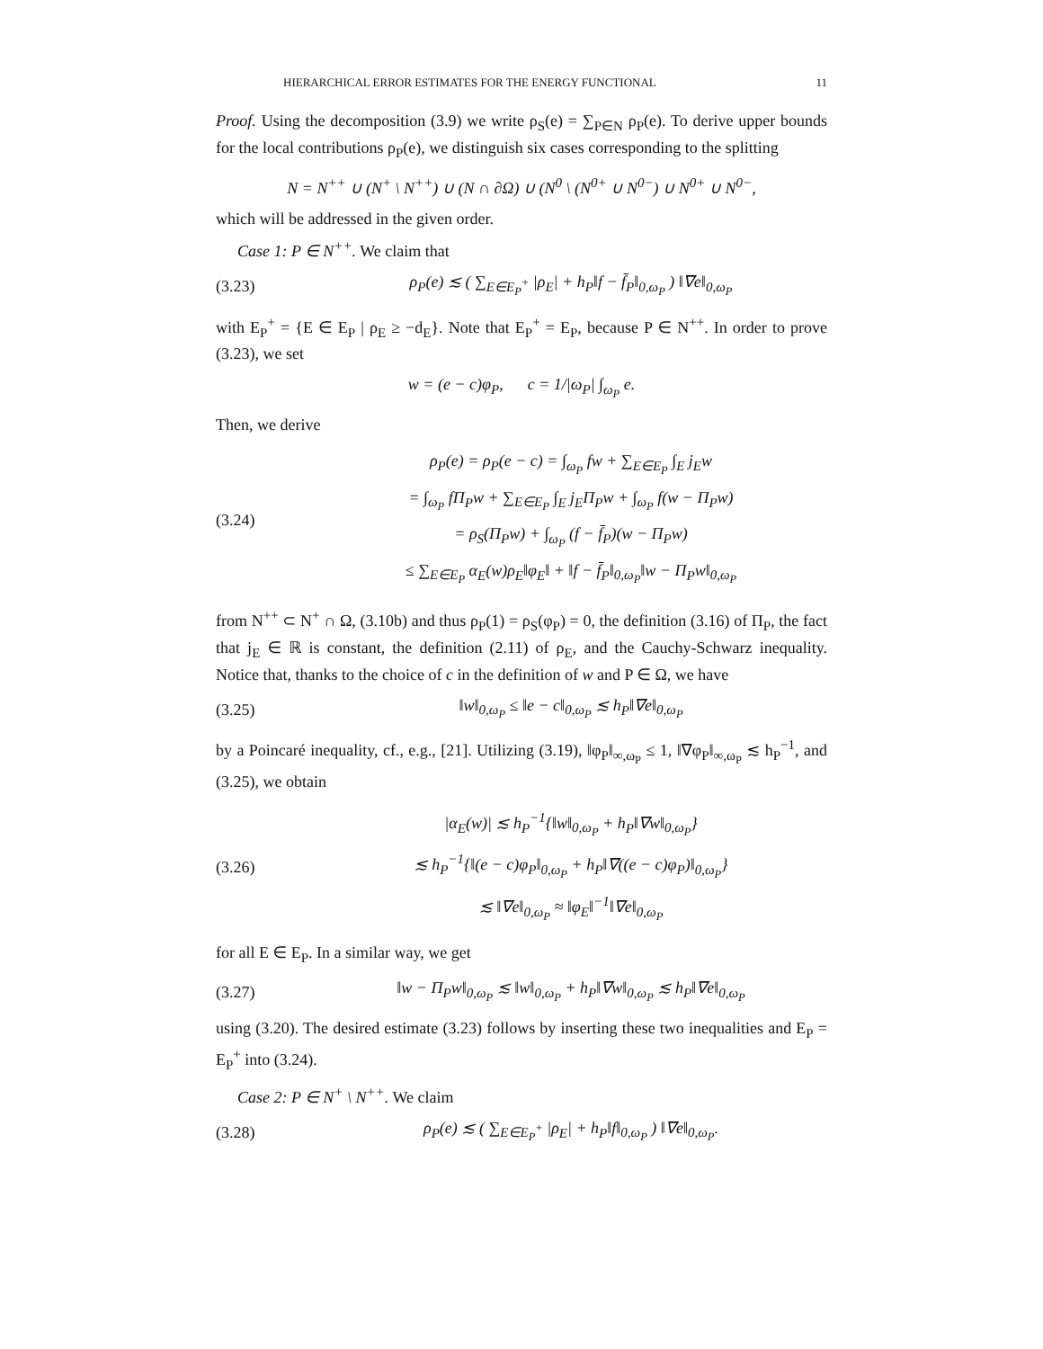HIERARCHICAL ERROR ESTIMATES FOR THE ENERGY FUNCTIONAL 11
Proof. Using the decomposition (3.9) we write ρ<sub>S</sub>(e) = ∑<sub>P∈N</sub> ρ<sub>P</sub>(e). To derive upper bounds for the local contributions ρ<sub>P</sub>(e), we distinguish six cases corresponding to the splitting
N = N<sup>++</sup> ∪ (N<sup>+</sup> \ N<sup>++</sup>) ∪ (N ∩ ∂Ω) ∪ (N<sup>0</sup> \ (N<sup>0+</sup> ∪ N<sup>0−</sup>) ∪ N<sup>0+</sup> ∪ N<sup>0−</sup>,
which will be addressed in the given order.
Case 1: P ∈ N<sup>++</sup>. We claim that
(3.23)
ρ<sub>P</sub>(e) ≲ ( ∑<sub>E∈E<sub>P</sub><sup>+</sup></sub> |ρ<sub>E</sub>| + h<sub>P</sub>‖f − f̄<sub>P</sub>‖<sub>0,ω<sub>P</sub></sub> ) ‖∇e‖<sub>0,ω<sub>P</sub></sub>
with E<sub>P</sub><sup>+</sup> = {E ∈ E<sub>P</sub> | ρ<sub>E</sub> ≥ −d<sub>E</sub>}. Note that E<sub>P</sub><sup>+</sup> = E<sub>P</sub>, because P ∈ N<sup>++</sup>. In order to prove (3.23), we set
w = (e − c)φ<sub>P</sub>, c = 1/|ω<sub>P</sub>| ∫<sub>ω<sub>P</sub></sub> e.
Then, we derive
(3.24)
ρ<sub>P</sub>(e) = ρ<sub>P</sub>(e − c) = ∫<sub>ω<sub>P</sub></sub> fw + ∑<sub>E∈E<sub>P</sub></sub> ∫<sub>E</sub> j<sub>E</sub>w
= ∫<sub>ω<sub>P</sub></sub> fΠ<sub>P</sub>w + ∑<sub>E∈E<sub>P</sub></sub> ∫<sub>E</sub> j<sub>E</sub>Π<sub>P</sub>w + ∫<sub>ω<sub>P</sub></sub> f(w − Π<sub>P</sub>w)
= ρ<sub>S</sub>(Π<sub>P</sub>w) + ∫<sub>ω<sub>P</sub></sub> (f − f̄<sub>P</sub>)(w − Π<sub>P</sub>w)
≤ ∑<sub>E∈E<sub>P</sub></sub> α<sub>E</sub>(w)ρ<sub>E</sub>‖φ<sub>E</sub>‖ + ‖f − f̄<sub>P</sub>‖<sub>0,ω<sub>P</sub></sub>‖w − Π<sub>P</sub>w‖<sub>0,ω<sub>P</sub></sub>
from N<sup>++</sup> ⊂ N<sup>+</sup> ∩ Ω, (3.10b) and thus ρ<sub>P</sub>(1) = ρ<sub>S</sub>(φ<sub>P</sub>) = 0, the definition (3.16) of Π<sub>P</sub>, the fact that j<sub>E</sub> ∈ ℝ is constant, the definition (2.11) of ρ<sub>E</sub>, and the Cauchy-Schwarz inequality. Notice that, thanks to the choice of c in the definition of w and P ∈ Ω, we have
(3.25)
‖w‖<sub>0,ω<sub>P</sub></sub> ≤ ‖e − c‖<sub>0,ω<sub>P</sub></sub> ≲ h<sub>P</sub>‖∇e‖<sub>0,ω<sub>P</sub></sub>
by a Poincaré inequality, cf., e.g., [21]. Utilizing (3.19), ‖φ<sub>P</sub>‖<sub>∞,ω<sub>P</sub></sub> ≤ 1, ‖∇φ<sub>P</sub>‖<sub>∞,ω<sub>P</sub></sub> ≲ h<sub>P</sub><sup>−1</sup>, and (3.25), we obtain
(3.26)
|α<sub>E</sub>(w)| ≲ h<sub>P</sub><sup>−1</sup>{‖w‖<sub>0,ω<sub>P</sub></sub> + h<sub>P</sub>‖∇w‖<sub>0,ω<sub>P</sub></sub>}
≲ h<sub>P</sub><sup>−1</sup>{‖(e − c)φ<sub>P</sub>‖<sub>0,ω<sub>P</sub></sub> + h<sub>P</sub>‖∇((e − c)φ<sub>P</sub>)‖<sub>0,ω<sub>P</sub></sub>}
≲ ‖∇e‖<sub>0,ω<sub>P</sub></sub> ≈ ‖φ<sub>E</sub>‖<sup>−1</sup>‖∇e‖<sub>0,ω<sub>P</sub></sub>
for all E ∈ E<sub>P</sub>. In a similar way, we get
(3.27)
‖w − Π<sub>P</sub>w‖<sub>0,ω<sub>P</sub></sub> ≲ ‖w‖<sub>0,ω<sub>P</sub></sub> + h<sub>P</sub>‖∇w‖<sub>0,ω<sub>P</sub></sub> ≲ h<sub>P</sub>‖∇e‖<sub>0,ω<sub>P</sub></sub>
using (3.20). The desired estimate (3.23) follows by inserting these two inequalities and E<sub>P</sub> = E<sub>P</sub><sup>+</sup> into (3.24).
Case 2: P ∈ N<sup>+</sup> \ N<sup>++</sup>. We claim
(3.28)
ρ<sub>P</sub>(e) ≲ ( ∑<sub>E∈E<sub>P</sub><sup>+</sup></sub> |ρ<sub>E</sub>| + h<sub>P</sub>‖f‖<sub>0,ω<sub>P</sub></sub> ) ‖∇e‖<sub>0,ω<sub>P</sub></sub>.